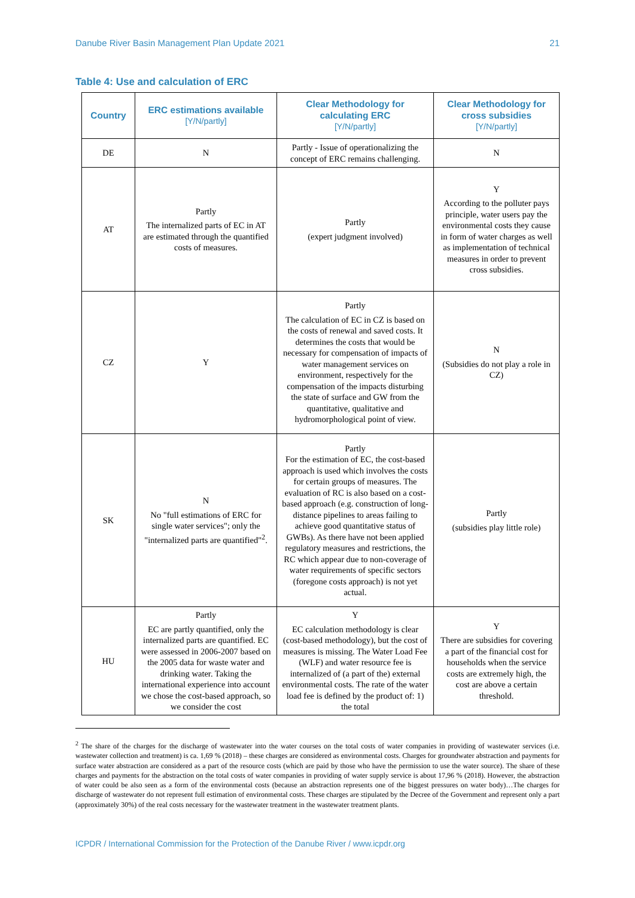Danube River Basin Management Plan Update 2021 21
Table 4: Use and calculation of ERC
| Country | ERC estimations available [Y/N/partly] | Clear Methodology for calculating ERC [Y/N/partly] | Clear Methodology for cross subsidies [Y/N/partly] |
| --- | --- | --- | --- |
| DE | N | Partly - Issue of operationalizing the concept of ERC remains challenging. | N |
| AT | Partly The internalized parts of EC in AT are estimated through the quantified costs of measures. | Partly (expert judgment involved) | Y According to the polluter pays principle, water users pay the environmental costs they cause in form of water charges as well as implementation of technical measures in order to prevent cross subsidies. |
| CZ | Y | Partly The calculation of EC in CZ is based on the costs of renewal and saved costs. It determines the costs that would be necessary for compensation of impacts of water management services on environment, respectively for the compensation of the impacts disturbing the state of surface and GW from the quantitative, qualitative and hydromorphological point of view. | N (Subsidies do not play a role in CZ) |
| SK | N No "full estimations of ERC for single water services"; only the "internalized parts are quantified"<sup>2</sup>. | Partly For the estimation of EC, the cost-based approach is used which involves the costs for certain groups of measures. The evaluation of RC is also based on a cost-based approach (e.g. construction of long-distance pipelines to areas failing to achieve good quantitative status of GWBs). As there have not been applied regulatory measures and restrictions, the RC which appear due to non-coverage of water requirements of specific sectors (foregone costs approach) is not yet actual. | Partly (subsidies play little role) |
| HU | Partly EC are partly quantified, only the internalized parts are quantified. EC were assessed in 2006-2007 based on the 2005 data for waste water and drinking water. Taking the international experience into account we chose the cost-based approach, so we consider the cost | Y EC calculation methodology is clear (cost-based methodology), but the cost of measures is missing. The Water Load Fee (WLF) and water resource fee is internalized of (a part of the) external environmental costs. The rate of the water load fee is defined by the product of: 1) the total | Y There are subsidies for covering a part of the financial cost for households when the service costs are extremely high, the cost are above a certain threshold. |
<sup>2</sup> The share of the charges for the discharge of wastewater into the water courses on the total costs of water companies in providing of wastewater services (i.e. wastewater collection and treatment) is ca. 1,69 % (2018) – these charges are considered as environmental costs. Charges for groundwater abstraction and payments for surface water abstraction are considered as a part of the resource costs (which are paid by those who have the permission to use the water source). The share of these charges and payments for the abstraction on the total costs of water companies in providing of water supply service is about 17,96 % (2018). However, the abstraction of water could be also seen as a form of the environmental costs (because an abstraction represents one of the biggest pressures on water body)…The charges for discharge of wastewater do not represent full estimation of environmental costs. These charges are stipulated by the Decree of the Government and represent only a part (approximately 30%) of the real costs necessary for the wastewater treatment in the wastewater treatment plants.
ICPDR / International Commission for the Protection of the Danube River / www.icpdr.org